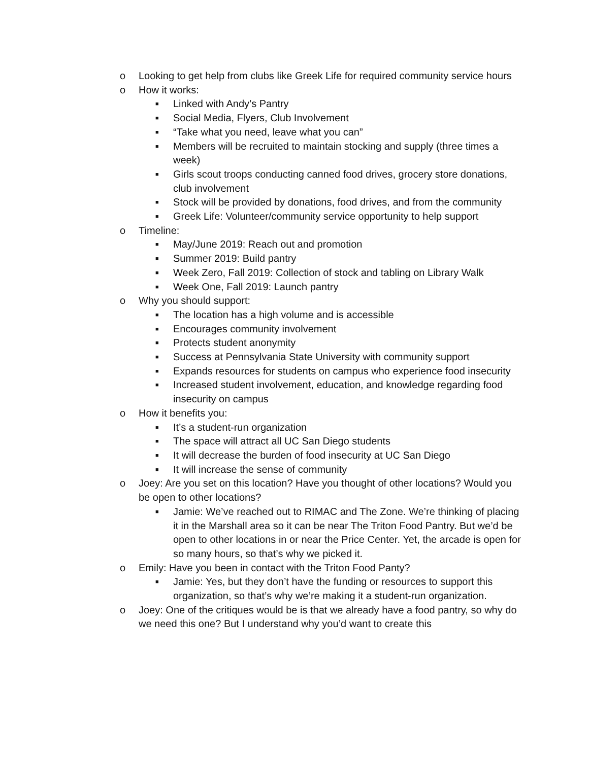o Looking to get help from clubs like Greek Life for required community service hours
o How it works:
■ Linked with Andy’s Pantry
■ Social Media, Flyers, Club Involvement
■ “Take what you need, leave what you can”
■ Members will be recruited to maintain stocking and supply (three times a week)
■ Girls scout troops conducting canned food drives, grocery store donations, club involvement
■ Stock will be provided by donations, food drives, and from the community
■ Greek Life: Volunteer/community service opportunity to help support
o Timeline:
■ May/June 2019: Reach out and promotion
■ Summer 2019: Build pantry
■ Week Zero, Fall 2019: Collection of stock and tabling on Library Walk
■ Week One, Fall 2019: Launch pantry
o Why you should support:
■ The location has a high volume and is accessible
■ Encourages community involvement
■ Protects student anonymity
■ Success at Pennsylvania State University with community support
■ Expands resources for students on campus who experience food insecurity
■ Increased student involvement, education, and knowledge regarding food insecurity on campus
o How it benefits you:
■ It’s a student-run organization
■ The space will attract all UC San Diego students
■ It will decrease the burden of food insecurity at UC San Diego
■ It will increase the sense of community
o Joey: Are you set on this location? Have you thought of other locations? Would you be open to other locations?
■ Jamie: We’ve reached out to RIMAC and The Zone. We’re thinking of placing it in the Marshall area so it can be near The Triton Food Pantry. But we’d be open to other locations in or near the Price Center. Yet, the arcade is open for so many hours, so that’s why we picked it.
o Emily: Have you been in contact with the Triton Food Panty?
■ Jamie: Yes, but they don’t have the funding or resources to support this organization, so that’s why we’re making it a student-run organization.
o Joey: One of the critiques would be is that we already have a food pantry, so why do we need this one? But I understand why you’d want to create this